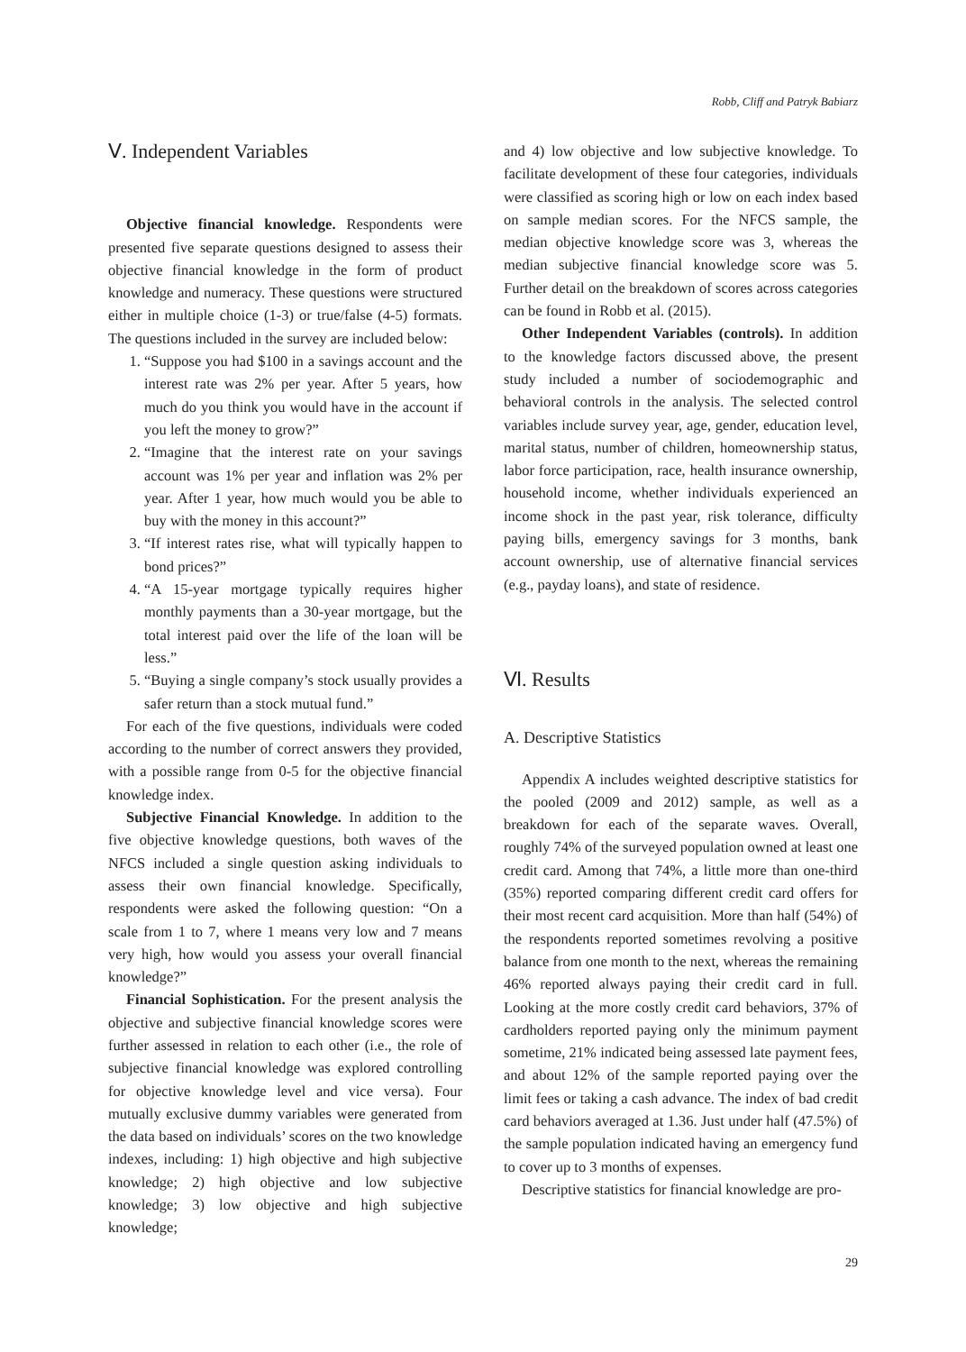Robb, Cliff and Patryk Babiarz
Ⅴ. Independent Variables
Objective financial knowledge. Respondents were presented five separate questions designed to assess their objective financial knowledge in the form of product knowledge and numeracy. These questions were structured either in multiple choice (1-3) or true/false (4-5) formats. The questions included in the survey are included below:
1. “Suppose you had $100 in a savings account and the interest rate was 2% per year. After 5 years, how much do you think you would have in the account if you left the money to grow?”
2. “Imagine that the interest rate on your savings account was 1% per year and inflation was 2% per year. After 1 year, how much would you be able to buy with the money in this account?”
3. “If interest rates rise, what will typically happen to bond prices?”
4. “A 15-year mortgage typically requires higher monthly payments than a 30-year mortgage, but the total interest paid over the life of the loan will be less.”
5. “Buying a single company’s stock usually provides a safer return than a stock mutual fund.”
For each of the five questions, individuals were coded according to the number of correct answers they provided, with a possible range from 0-5 for the objective financial knowledge index.
Subjective Financial Knowledge. In addition to the five objective knowledge questions, both waves of the NFCS included a single question asking individuals to assess their own financial knowledge. Specifically, respondents were asked the following question: “On a scale from 1 to 7, where 1 means very low and 7 means very high, how would you assess your overall financial knowledge?”
Financial Sophistication. For the present analysis the objective and subjective financial knowledge scores were further assessed in relation to each other (i.e., the role of subjective financial knowledge was explored controlling for objective knowledge level and vice versa). Four mutually exclusive dummy variables were generated from the data based on individuals’ scores on the two knowledge indexes, including: 1) high objective and high subjective knowledge; 2) high objective and low subjective knowledge; 3) low objective and high subjective knowledge;
and 4) low objective and low subjective knowledge. To facilitate development of these four categories, individuals were classified as scoring high or low on each index based on sample median scores. For the NFCS sample, the median objective knowledge score was 3, whereas the median subjective financial knowledge score was 5. Further detail on the breakdown of scores across categories can be found in Robb et al. (2015).
Other Independent Variables (controls). In addition to the knowledge factors discussed above, the present study included a number of sociodemographic and behavioral controls in the analysis. The selected control variables include survey year, age, gender, education level, marital status, number of children, homeownership status, labor force participation, race, health insurance ownership, household income, whether individuals experienced an income shock in the past year, risk tolerance, difficulty paying bills, emergency savings for 3 months, bank account ownership, use of alternative financial services (e.g., payday loans), and state of residence.
Ⅵ. Results
A. Descriptive Statistics
Appendix A includes weighted descriptive statistics for the pooled (2009 and 2012) sample, as well as a breakdown for each of the separate waves. Overall, roughly 74% of the surveyed population owned at least one credit card. Among that 74%, a little more than one-third (35%) reported comparing different credit card offers for their most recent card acquisition. More than half (54%) of the respondents reported sometimes revolving a positive balance from one month to the next, whereas the remaining 46% reported always paying their credit card in full. Looking at the more costly credit card behaviors, 37% of cardholders reported paying only the minimum payment sometime, 21% indicated being assessed late payment fees, and about 12% of the sample reported paying over the limit fees or taking a cash advance. The index of bad credit card behaviors averaged at 1.36. Just under half (47.5%) of the sample population indicated having an emergency fund to cover up to 3 months of expenses.
Descriptive statistics for financial knowledge are pro-
29